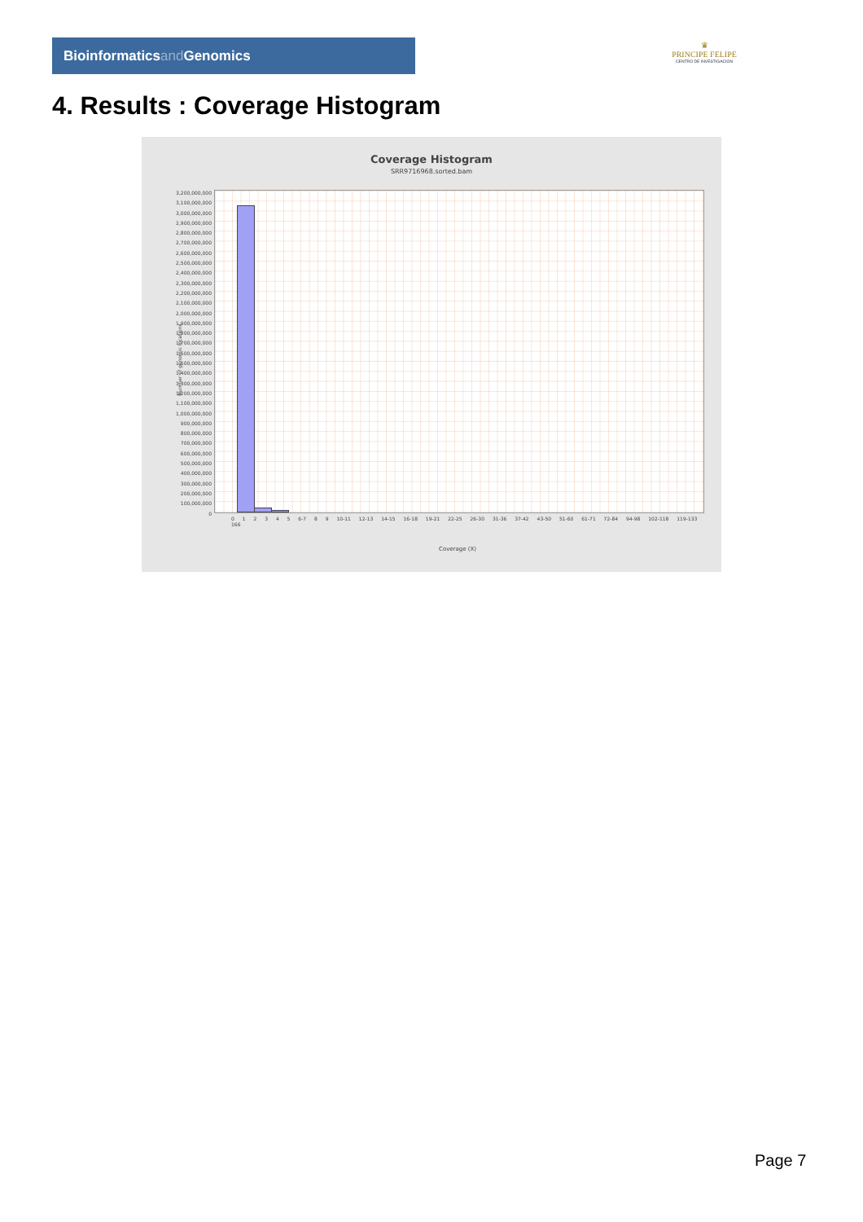Bioinformaticsand Genomics
♛
PRINCIPE FELIPE
CENTRO DE INVESTIGACION
4. Results : Coverage Histogram
Coverage Histogram
SRR9716968.sorted.bam
Number of genomic locations
3,200,000,000
3,100,000,000
3,000,000,000
2,900,000,000
2,800,000,000
2,700,000,000
2,600,000,000
2,500,000,000
2,400,000,000
2,300,000,000
2,200,000,000
2,100,000,000
2,000,000,000
1,900,000,000
1,800,000,000
1,700,000,000
1,600,000,000
1,500,000,000
1,400,000,000
1,300,000,000
1,200,000,000
1,100,000,000
1,000,000,000
900,000,000
800,000,000
700,000,000
600,000,000
500,000,000
400,000,000
300,000,000
200,000,000
100,000,000
0
0 1 2 3 4 5 6-7 8 9 10-11 12-13 14-15 16-18 19-21 22-25 26-30 31-36 37-42 43-50 51-60 61-71 72-84 94-98 102-118 119-133 166
Coverage (X)
Page 7